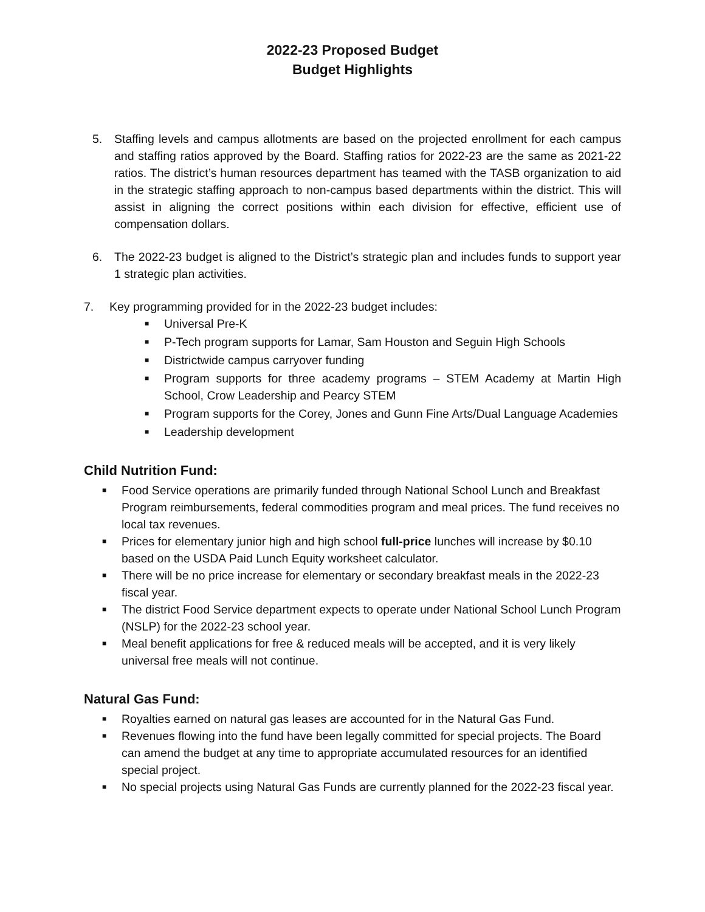2022-23 Proposed Budget
Budget Highlights
5. Staffing levels and campus allotments are based on the projected enrollment for each campus and staffing ratios approved by the Board. Staffing ratios for 2022-23 are the same as 2021-22 ratios. The district’s human resources department has teamed with the TASB organization to aid in the strategic staffing approach to non-campus based departments within the district. This will assist in aligning the correct positions within each division for effective, efficient use of compensation dollars.
6. The 2022-23 budget is aligned to the District’s strategic plan and includes funds to support year 1 strategic plan activities.
7. Key programming provided for in the 2022-23 budget includes:
■ Universal Pre-K
■ P-Tech program supports for Lamar, Sam Houston and Seguin High Schools
■ Districtwide campus carryover funding
■ Program supports for three academy programs – STEM Academy at Martin High School, Crow Leadership and Pearcy STEM
■ Program supports for the Corey, Jones and Gunn Fine Arts/Dual Language Academies
■ Leadership development
Child Nutrition Fund:
■ Food Service operations are primarily funded through National School Lunch and Breakfast Program reimbursements, federal commodities program and meal prices. The fund receives no local tax revenues.
■ Prices for elementary junior high and high school full-price lunches will increase by $0.10 based on the USDA Paid Lunch Equity worksheet calculator.
■ There will be no price increase for elementary or secondary breakfast meals in the 2022-23 fiscal year.
■ The district Food Service department expects to operate under National School Lunch Program (NSLP) for the 2022-23 school year.
■ Meal benefit applications for free & reduced meals will be accepted, and it is very likely universal free meals will not continue.
Natural Gas Fund:
■ Royalties earned on natural gas leases are accounted for in the Natural Gas Fund.
■ Revenues flowing into the fund have been legally committed for special projects. The Board can amend the budget at any time to appropriate accumulated resources for an identified special project.
■ No special projects using Natural Gas Funds are currently planned for the 2022-23 fiscal year.